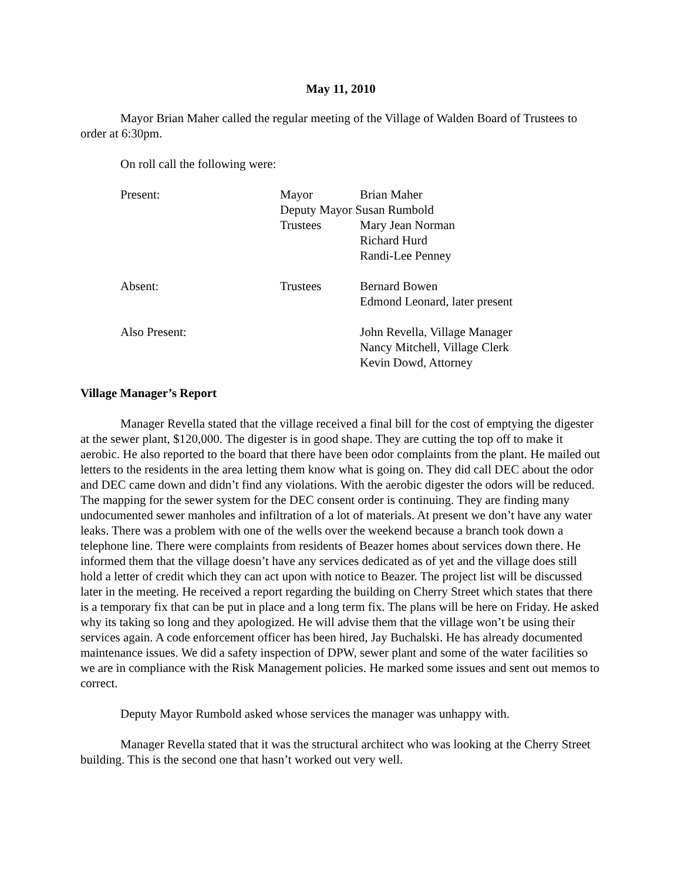May 11, 2010
Mayor Brian Maher called the regular meeting of the Village of Walden Board of Trustees to order at 6:30pm.
On roll call the following were:
| Present: | Mayor | Brian Maher |
| | Deputy Mayor Susan Rumbold | |
| | Trustees | Mary Jean Norman |
| | | Richard Hurd |
| | | Randi-Lee Penney |
| Absent: | Trustees | Bernard Bowen |
| | | Edmond Leonard, later present |
| Also Present: | | John Revella, Village Manager |
| | | Nancy Mitchell, Village Clerk |
| | | Kevin Dowd, Attorney |
Village Manager’s Report
Manager Revella stated that the village received a final bill for the cost of emptying the digester at the sewer plant, $120,000. The digester is in good shape. They are cutting the top off to make it aerobic. He also reported to the board that there have been odor complaints from the plant. He mailed out letters to the residents in the area letting them know what is going on. They did call DEC about the odor and DEC came down and didn’t find any violations. With the aerobic digester the odors will be reduced. The mapping for the sewer system for the DEC consent order is continuing. They are finding many undocumented sewer manholes and infiltration of a lot of materials. At present we don’t have any water leaks. There was a problem with one of the wells over the weekend because a branch took down a telephone line. There were complaints from residents of Beazer homes about services down there. He informed them that the village doesn’t have any services dedicated as of yet and the village does still hold a letter of credit which they can act upon with notice to Beazer. The project list will be discussed later in the meeting. He received a report regarding the building on Cherry Street which states that there is a temporary fix that can be put in place and a long term fix. The plans will be here on Friday. He asked why its taking so long and they apologized. He will advise them that the village won’t be using their services again. A code enforcement officer has been hired, Jay Buchalski. He has already documented maintenance issues. We did a safety inspection of DPW, sewer plant and some of the water facilities so we are in compliance with the Risk Management policies. He marked some issues and sent out memos to correct.
Deputy Mayor Rumbold asked whose services the manager was unhappy with.
Manager Revella stated that it was the structural architect who was looking at the Cherry Street building. This is the second one that hasn’t worked out very well.